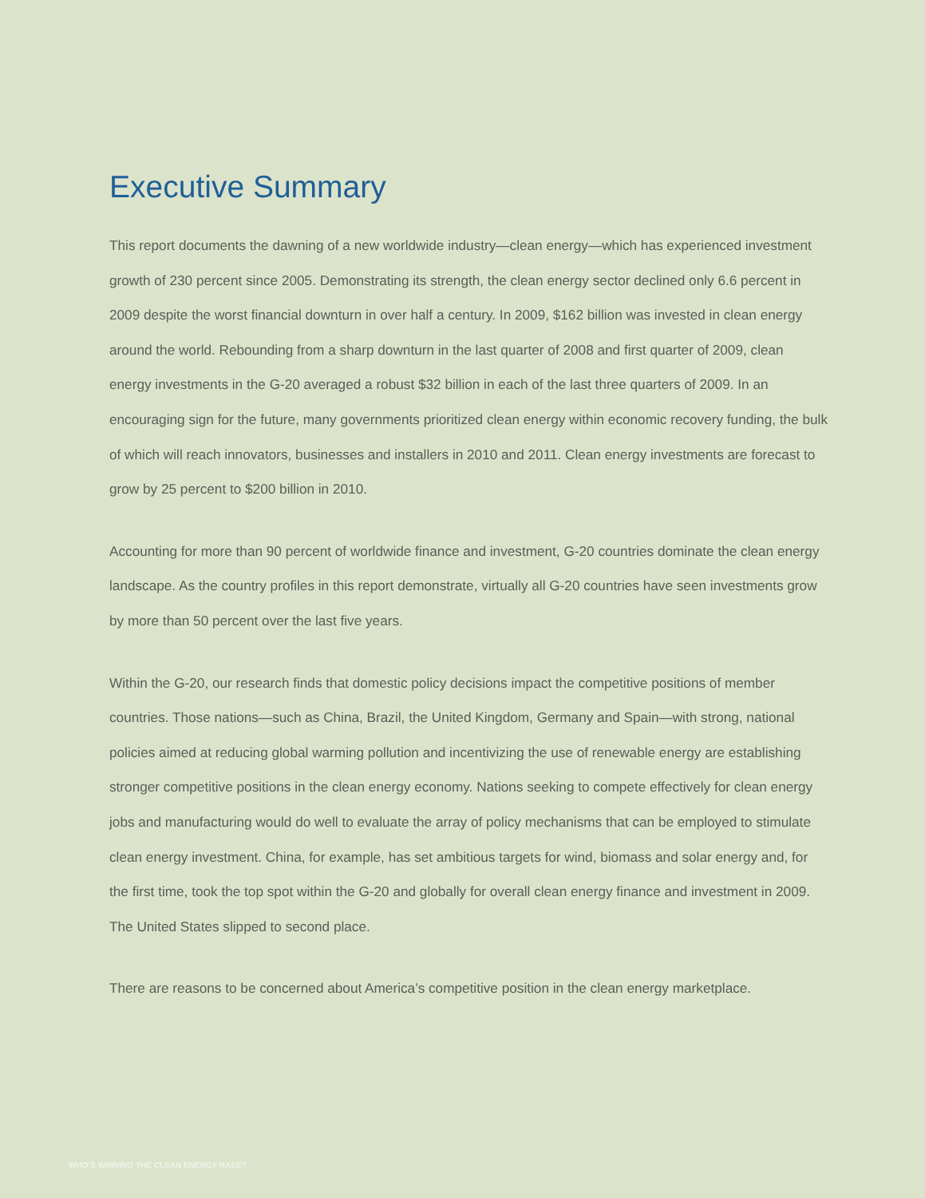Executive Summary
This report documents the dawning of a new worldwide industry—clean energy—which has experienced investment growth of 230 percent since 2005. Demonstrating its strength, the clean energy sector declined only 6.6 percent in 2009 despite the worst financial downturn in over half a century. In 2009, $162 billion was invested in clean energy around the world. Rebounding from a sharp downturn in the last quarter of 2008 and first quarter of 2009, clean energy investments in the G-20 averaged a robust $32 billion in each of the last three quarters of 2009. In an encouraging sign for the future, many governments prioritized clean energy within economic recovery funding, the bulk of which will reach innovators, businesses and installers in 2010 and 2011. Clean energy investments are forecast to grow by 25 percent to $200 billion in 2010.
Accounting for more than 90 percent of worldwide finance and investment, G-20 countries dominate the clean energy landscape. As the country profiles in this report demonstrate, virtually all G-20 countries have seen investments grow by more than 50 percent over the last five years.
Within the G-20, our research finds that domestic policy decisions impact the competitive positions of member countries. Those nations—such as China, Brazil, the United Kingdom, Germany and Spain—with strong, national policies aimed at reducing global warming pollution and incentivizing the use of renewable energy are establishing stronger competitive positions in the clean energy economy. Nations seeking to compete effectively for clean energy jobs and manufacturing would do well to evaluate the array of policy mechanisms that can be employed to stimulate clean energy investment. China, for example, has set ambitious targets for wind, biomass and solar energy and, for the first time, took the top spot within the G-20 and globally for overall clean energy finance and investment in 2009. The United States slipped to second place.
There are reasons to be concerned about America’s competitive position in the clean energy marketplace.
WHO’S WINNING THE CLEAN ENERGY RACE?